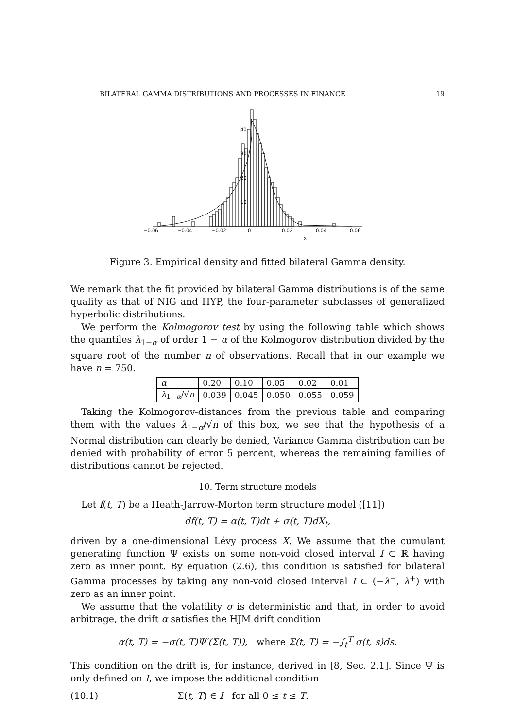BILATERAL GAMMA DISTRIBUTIONS AND PROCESSES IN FINANCE 19
−0.06
−0.04
−0.02
0
0.02
0.04
0.06
x
40
30
20
10
Figure 3. Empirical density and fitted bilateral Gamma density.
We remark that the fit provided by bilateral Gamma distributions is of the same quality as that of NIG and HYP, the four-parameter subclasses of generalized hyperbolic distributions.
We perform the Kolmogorov test by using the following table which shows the quantiles λ<sub>1−α</sub> of order 1 − α of the Kolmogorov distribution divided by the square root of the number n of observations. Recall that in our example we have n = 750.
| α | 0.20 | 0.10 | 0.05 | 0.02 | 0.01 |
| λ<sub>1−α</sub>/√ n | 0.039 | 0.045 | 0.050 | 0.055 | 0.059 |
Taking the Kolmogorov-distances from the previous table and comparing them with the values λ<sub>1−α</sub>/√n of this box, we see that the hypothesis of a Normal distribution can clearly be denied, Variance Gamma distribution can be denied with probability of error 5 percent, whereas the remaining families of distributions cannot be rejected.
10. Term structure models
Let f(t, T) be a Heath-Jarrow-Morton term structure model ([11])
df(t, T) = α(t, T)dt + σ(t, T)dX<sub>t</sub>,
driven by a one-dimensional Lévy process X. We assume that the cumulant generating function Ψ exists on some non-void closed interval I ⊂ ℝ having zero as inner point. By equation (2.6), this condition is satisfied for bilateral Gamma processes by taking any non-void closed interval I ⊂ (−λ<sup>−</sup>, λ<sup>+</sup>) with zero as an inner point.
We assume that the volatility σ is deterministic and that, in order to avoid arbitrage, the drift α satisfies the HJM drift condition
α(t, T) = −σ(t, T)Ψ′(Σ(t, T)), where Σ(t, T) = −∫<sub>t</sub><sup>T</sup> σ(t, s)ds.
This condition on the drift is, for instance, derived in [8, Sec. 2.1]. Since Ψ is only defined on I, we impose the additional condition
(10.1) Σ(t, T) ∈ I for all 0 ≤ t ≤ T.